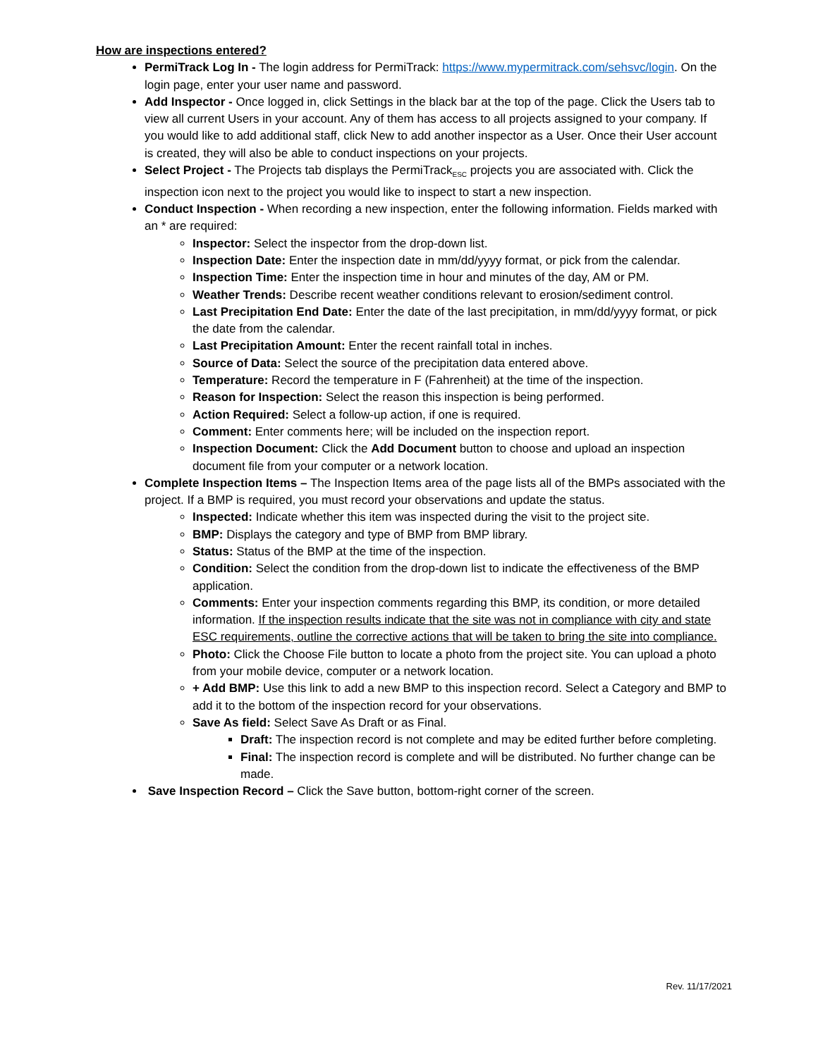How are inspections entered?
PermiTrack Log In - The login address for PermiTrack: https://www.mypermitrack.com/sehsvc/login. On the login page, enter your user name and password.
Add Inspector - Once logged in, click Settings in the black bar at the top of the page. Click the Users tab to view all current Users in your account. Any of them has access to all projects assigned to your company. If you would like to add additional staff, click New to add another inspector as a User. Once their User account is created, they will also be able to conduct inspections on your projects.
Select Project - The Projects tab displays the PermiTrack<sub>ESC</sub> projects you are associated with. Click the inspection icon next to the project you would like to inspect to start a new inspection.
Conduct Inspection - When recording a new inspection, enter the following information. Fields marked with an * are required:
Inspector: Select the inspector from the drop-down list.
Inspection Date: Enter the inspection date in mm/dd/yyyy format, or pick from the calendar.
Inspection Time: Enter the inspection time in hour and minutes of the day, AM or PM.
Weather Trends: Describe recent weather conditions relevant to erosion/sediment control.
Last Precipitation End Date: Enter the date of the last precipitation, in mm/dd/yyyy format, or pick the date from the calendar.
Last Precipitation Amount: Enter the recent rainfall total in inches.
Source of Data: Select the source of the precipitation data entered above.
Temperature: Record the temperature in F (Fahrenheit) at the time of the inspection.
Reason for Inspection: Select the reason this inspection is being performed.
Action Required: Select a follow-up action, if one is required.
Comment: Enter comments here; will be included on the inspection report.
Inspection Document: Click the Add Document button to choose and upload an inspection document file from your computer or a network location.
Complete Inspection Items – The Inspection Items area of the page lists all of the BMPs associated with the project. If a BMP is required, you must record your observations and update the status.
Inspected: Indicate whether this item was inspected during the visit to the project site.
BMP: Displays the category and type of BMP from BMP library.
Status: Status of the BMP at the time of the inspection.
Condition: Select the condition from the drop-down list to indicate the effectiveness of the BMP application.
Comments: Enter your inspection comments regarding this BMP, its condition, or more detailed information. If the inspection results indicate that the site was not in compliance with city and state ESC requirements, outline the corrective actions that will be taken to bring the site into compliance.
Photo: Click the Choose File button to locate a photo from the project site. You can upload a photo from your mobile device, computer or a network location.
+ Add BMP: Use this link to add a new BMP to this inspection record. Select a Category and BMP to add it to the bottom of the inspection record for your observations.
Save As field: Select Save As Draft or as Final.
Draft: The inspection record is not complete and may be edited further before completing.
Final: The inspection record is complete and will be distributed. No further change can be made.
Save Inspection Record – Click the Save button, bottom-right corner of the screen.
Rev. 11/17/2021